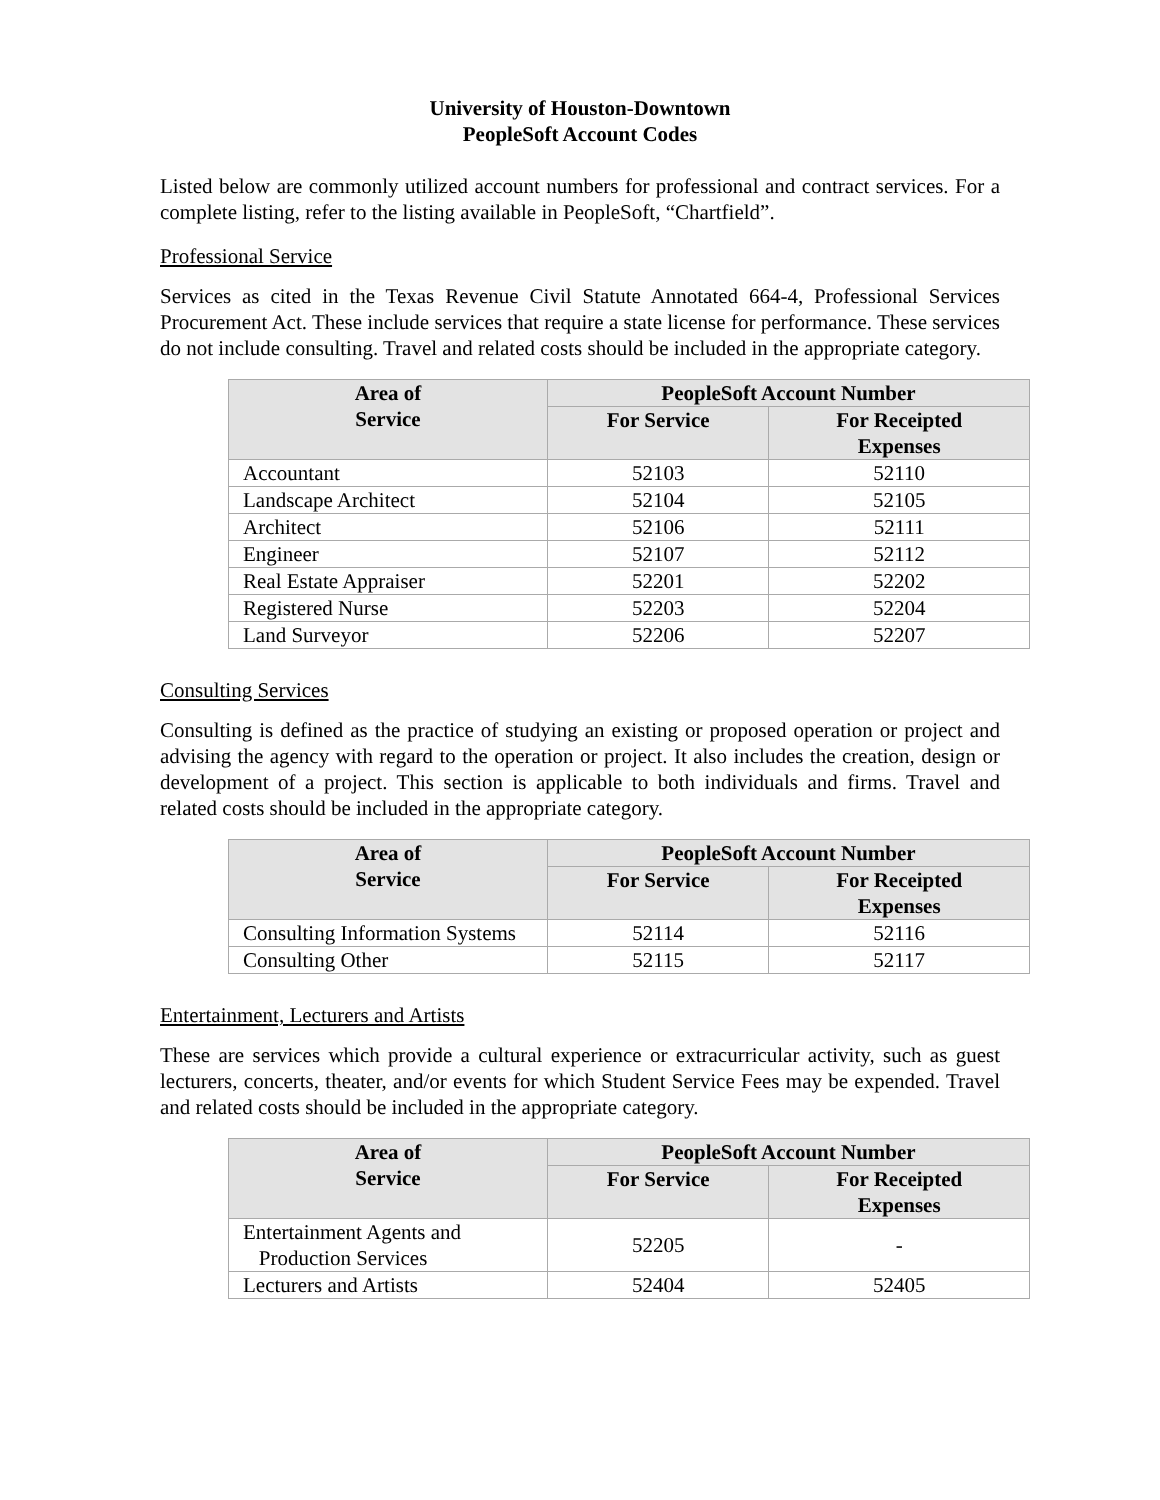University of Houston-Downtown
PeopleSoft Account Codes
Listed below are commonly utilized account numbers for professional and contract services. For a complete listing, refer to the listing available in PeopleSoft, “Chartfield”.
Professional Service
Services as cited in the Texas Revenue Civil Statute Annotated 664-4, Professional Services Procurement Act. These include services that require a state license for performance. These services do not include consulting. Travel and related costs should be included in the appropriate category.
| Area of Service | PeopleSoft Account Number | |
| --- | --- | --- |
| | For Service | For Receipted Expenses |
| Accountant | 52103 | 52110 |
| Landscape Architect | 52104 | 52105 |
| Architect | 52106 | 52111 |
| Engineer | 52107 | 52112 |
| Real Estate Appraiser | 52201 | 52202 |
| Registered Nurse | 52203 | 52204 |
| Land Surveyor | 52206 | 52207 |
Consulting Services
Consulting is defined as the practice of studying an existing or proposed operation or project and advising the agency with regard to the operation or project. It also includes the creation, design or development of a project. This section is applicable to both individuals and firms. Travel and related costs should be included in the appropriate category.
| Area of Service | PeopleSoft Account Number | |
| --- | --- | --- |
| | For Service | For Receipted Expenses |
| Consulting Information Systems | 52114 | 52116 |
| Consulting Other | 52115 | 52117 |
Entertainment, Lecturers and Artists
These are services which provide a cultural experience or extracurricular activity, such as guest lecturers, concerts, theater, and/or events for which Student Service Fees may be expended. Travel and related costs should be included in the appropriate category.
| Area of Service | PeopleSoft Account Number | |
| --- | --- | --- |
| | For Service | For Receipted Expenses |
| Entertainment Agents and Production Services | 52205 | - |
| Lecturers and Artists | 52404 | 52405 |